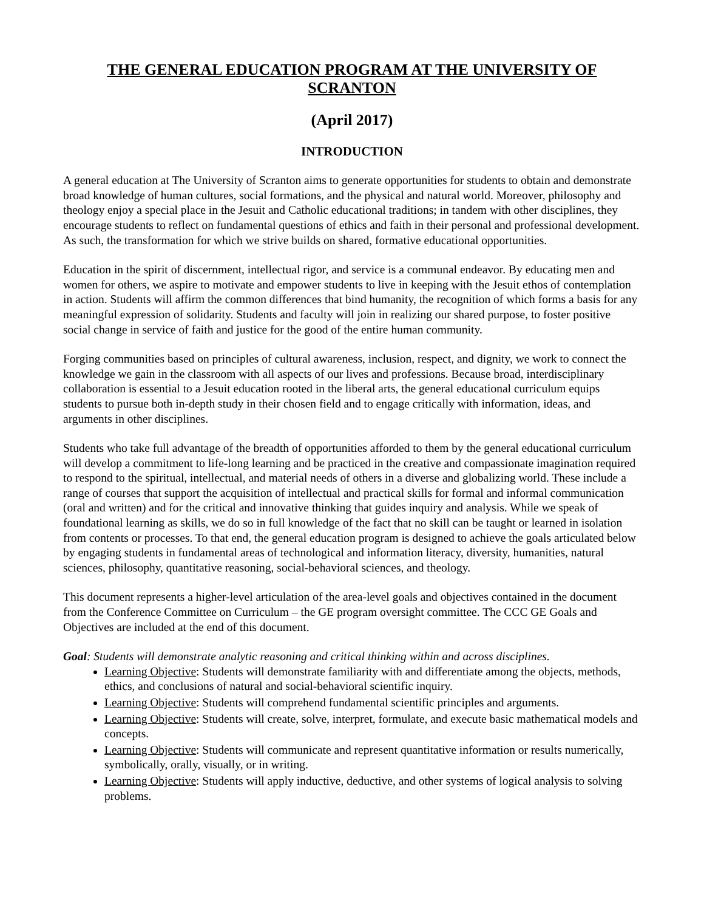THE GENERAL EDUCATION PROGRAM AT THE UNIVERSITY OF SCRANTON
(April 2017)
INTRODUCTION
A general education at The University of Scranton aims to generate opportunities for students to obtain and demonstrate broad knowledge of human cultures, social formations, and the physical and natural world. Moreover, philosophy and theology enjoy a special place in the Jesuit and Catholic educational traditions; in tandem with other disciplines, they encourage students to reflect on fundamental questions of ethics and faith in their personal and professional development. As such, the transformation for which we strive builds on shared, formative educational opportunities.
Education in the spirit of discernment, intellectual rigor, and service is a communal endeavor. By educating men and women for others, we aspire to motivate and empower students to live in keeping with the Jesuit ethos of contemplation in action. Students will affirm the common differences that bind humanity, the recognition of which forms a basis for any meaningful expression of solidarity. Students and faculty will join in realizing our shared purpose, to foster positive social change in service of faith and justice for the good of the entire human community.
Forging communities based on principles of cultural awareness, inclusion, respect, and dignity, we work to connect the knowledge we gain in the classroom with all aspects of our lives and professions. Because broad, interdisciplinary collaboration is essential to a Jesuit education rooted in the liberal arts, the general educational curriculum equips students to pursue both in-depth study in their chosen field and to engage critically with information, ideas, and arguments in other disciplines.
Students who take full advantage of the breadth of opportunities afforded to them by the general educational curriculum will develop a commitment to life-long learning and be practiced in the creative and compassionate imagination required to respond to the spiritual, intellectual, and material needs of others in a diverse and globalizing world. These include a range of courses that support the acquisition of intellectual and practical skills for formal and informal communication (oral and written) and for the critical and innovative thinking that guides inquiry and analysis. While we speak of foundational learning as skills, we do so in full knowledge of the fact that no skill can be taught or learned in isolation from contents or processes. To that end, the general education program is designed to achieve the goals articulated below by engaging students in fundamental areas of technological and information literacy, diversity, humanities, natural sciences, philosophy, quantitative reasoning, social-behavioral sciences, and theology.
This document represents a higher-level articulation of the area-level goals and objectives contained in the document from the Conference Committee on Curriculum – the GE program oversight committee. The CCC GE Goals and Objectives are included at the end of this document.
Goal: Students will demonstrate analytic reasoning and critical thinking within and across disciplines.
Learning Objective: Students will demonstrate familiarity with and differentiate among the objects, methods, ethics, and conclusions of natural and social-behavioral scientific inquiry.
Learning Objective: Students will comprehend fundamental scientific principles and arguments.
Learning Objective: Students will create, solve, interpret, formulate, and execute basic mathematical models and concepts.
Learning Objective: Students will communicate and represent quantitative information or results numerically, symbolically, orally, visually, or in writing.
Learning Objective: Students will apply inductive, deductive, and other systems of logical analysis to solving problems.